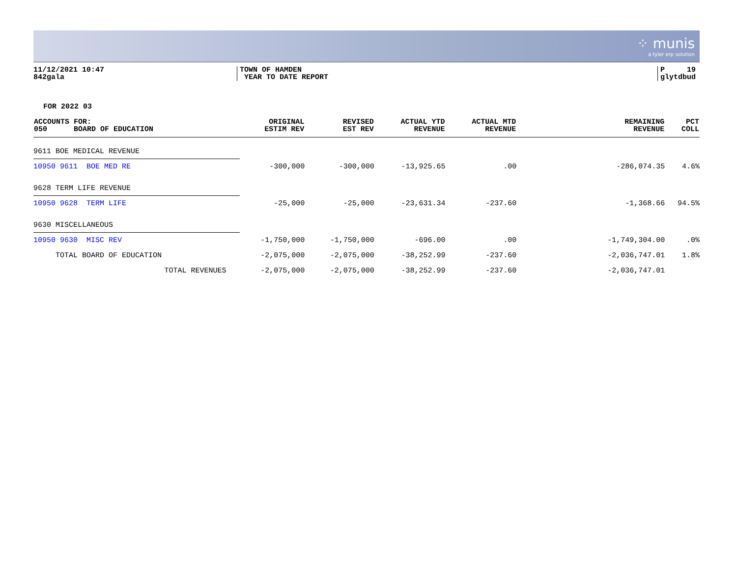⁘ munis
a tyler erp solution
11/12/2021 10:47
842gala
TOWN OF HAMDEN
YEAR TO DATE REPORT
P 19
glytdbud
FOR 2022 03
| ACCOUNTS FOR: 050 BOARD OF EDUCATION | ORIGINAL ESTIM REV | REVISED EST REV | ACTUAL YTD REVENUE | ACTUAL MTD REVENUE | REMAINING REVENUE | PCT COLL |
| --- | --- | --- | --- | --- | --- | --- |
| 9611 BOE MEDICAL REVENUE | | | | | | |
| 10950 9611 BOE MED RE | -300,000 | -300,000 | -13,925.65 | .00 | -286,074.35 | 4.6% |
| 9628 TERM LIFE REVENUE | | | | | | |
| 10950 9628 TERM LIFE | -25,000 | -25,000 | -23,631.34 | -237.60 | -1,368.66 | 94.5% |
| 9630 MISCELLANEOUS | | | | | | |
| 10950 9630 MISC REV | -1,750,000 | -1,750,000 | -696.00 | .00 | -1,749,304.00 | .0% |
| TOTAL BOARD OF EDUCATION | -2,075,000 | -2,075,000 | -38,252.99 | -237.60 | -2,036,747.01 | 1.8% |
| TOTAL REVENUES | -2,075,000 | -2,075,000 | -38,252.99 | -237.60 | -2,036,747.01 | |